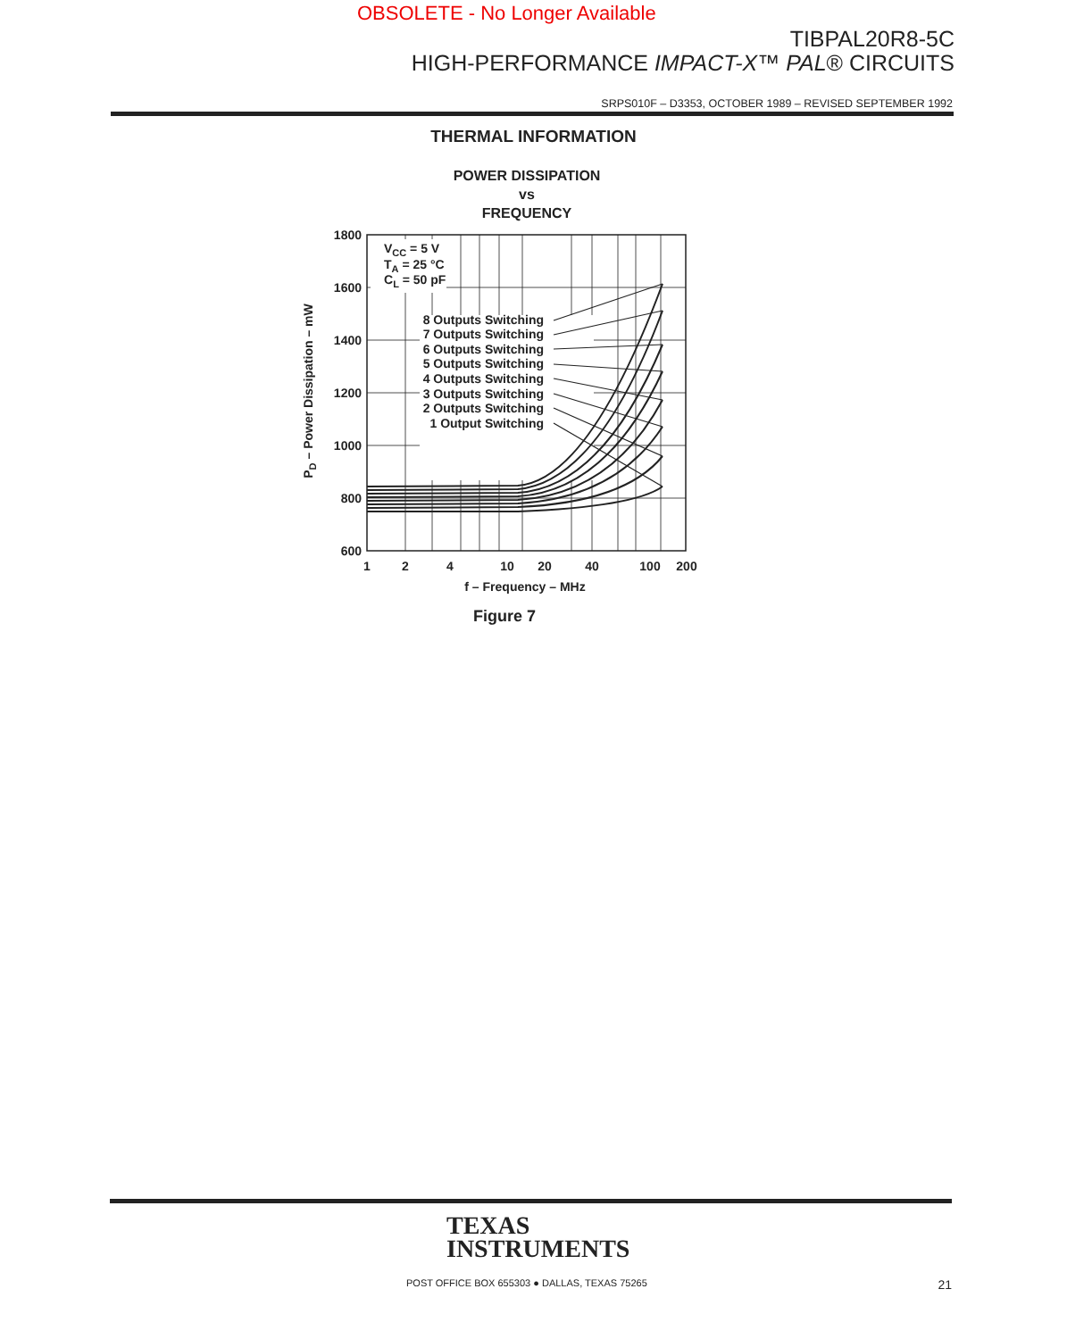OBSOLETE - No Longer Available
TIBPAL20R8-5C
HIGH-PERFORMANCE IMPACT-X™ PAL® CIRCUITS
SRPS010F – D3353, OCTOBER 1989 – REVISED SEPTEMBER 1992
THERMAL INFORMATION
POWER DISSIPATION
vs
FREQUENCY
VCC = 5 V
TA = 25 °C
CL = 50 pF
8 Outputs Switching
7 Outputs Switching
6 Outputs Switching
5 Outputs Switching
4 Outputs Switching
3 Outputs Switching
2 Outputs Switching
1 Output Switching
1800
1600
1400
1200
1000
800
600
1
2
4
10
20
40
100
200
f – Frequency – MHz
PD – Power Dissipation – mW
Figure 7
TEXAS
INSTRUMENTS
POST OFFICE BOX 655303 ● DALLAS, TEXAS 75265
21